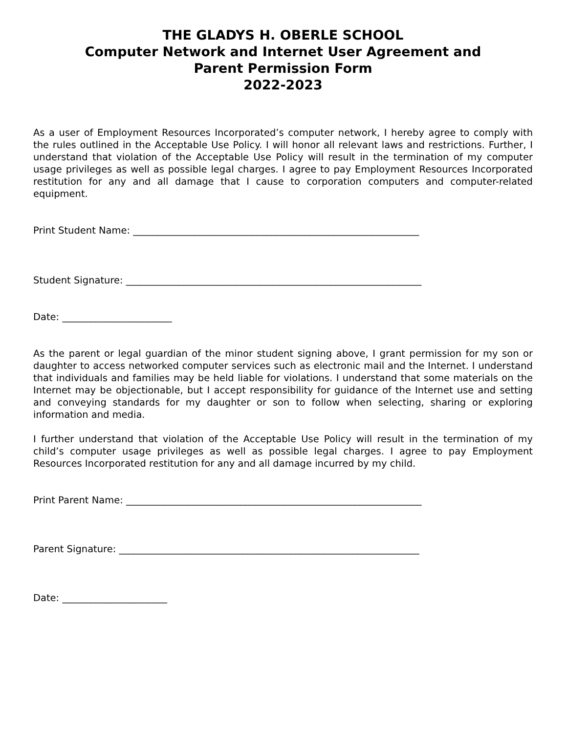THE GLADYS H. OBERLE SCHOOL
Computer Network and Internet User Agreement and
Parent Permission Form
2022-2023
As a user of Employment Resources Incorporated’s computer network, I hereby agree to comply with the rules outlined in the Acceptable Use Policy. I will honor all relevant laws and restrictions. Further, I understand that violation of the Acceptable Use Policy will result in the termination of my computer usage privileges as well as possible legal charges. I agree to pay Employment Resources Incorporated restitution for any and all damage that I cause to corporation computers and computer-related equipment.
Print Student Name: ____________________________________________________________
Student Signature: ______________________________________________________________
Date: _______________________
As the parent or legal guardian of the minor student signing above, I grant permission for my son or daughter to access networked computer services such as electronic mail and the Internet. I understand that individuals and families may be held liable for violations. I understand that some materials on the Internet may be objectionable, but I accept responsibility for guidance of the Internet use and setting and conveying standards for my daughter or son to follow when selecting, sharing or exploring information and media.
I further understand that violation of the Acceptable Use Policy will result in the termination of my child’s computer usage privileges as well as possible legal charges. I agree to pay Employment Resources Incorporated restitution for any and all damage incurred by my child.
Print Parent Name: ______________________________________________________________
Parent Signature: _______________________________________________________________
Date: ______________________